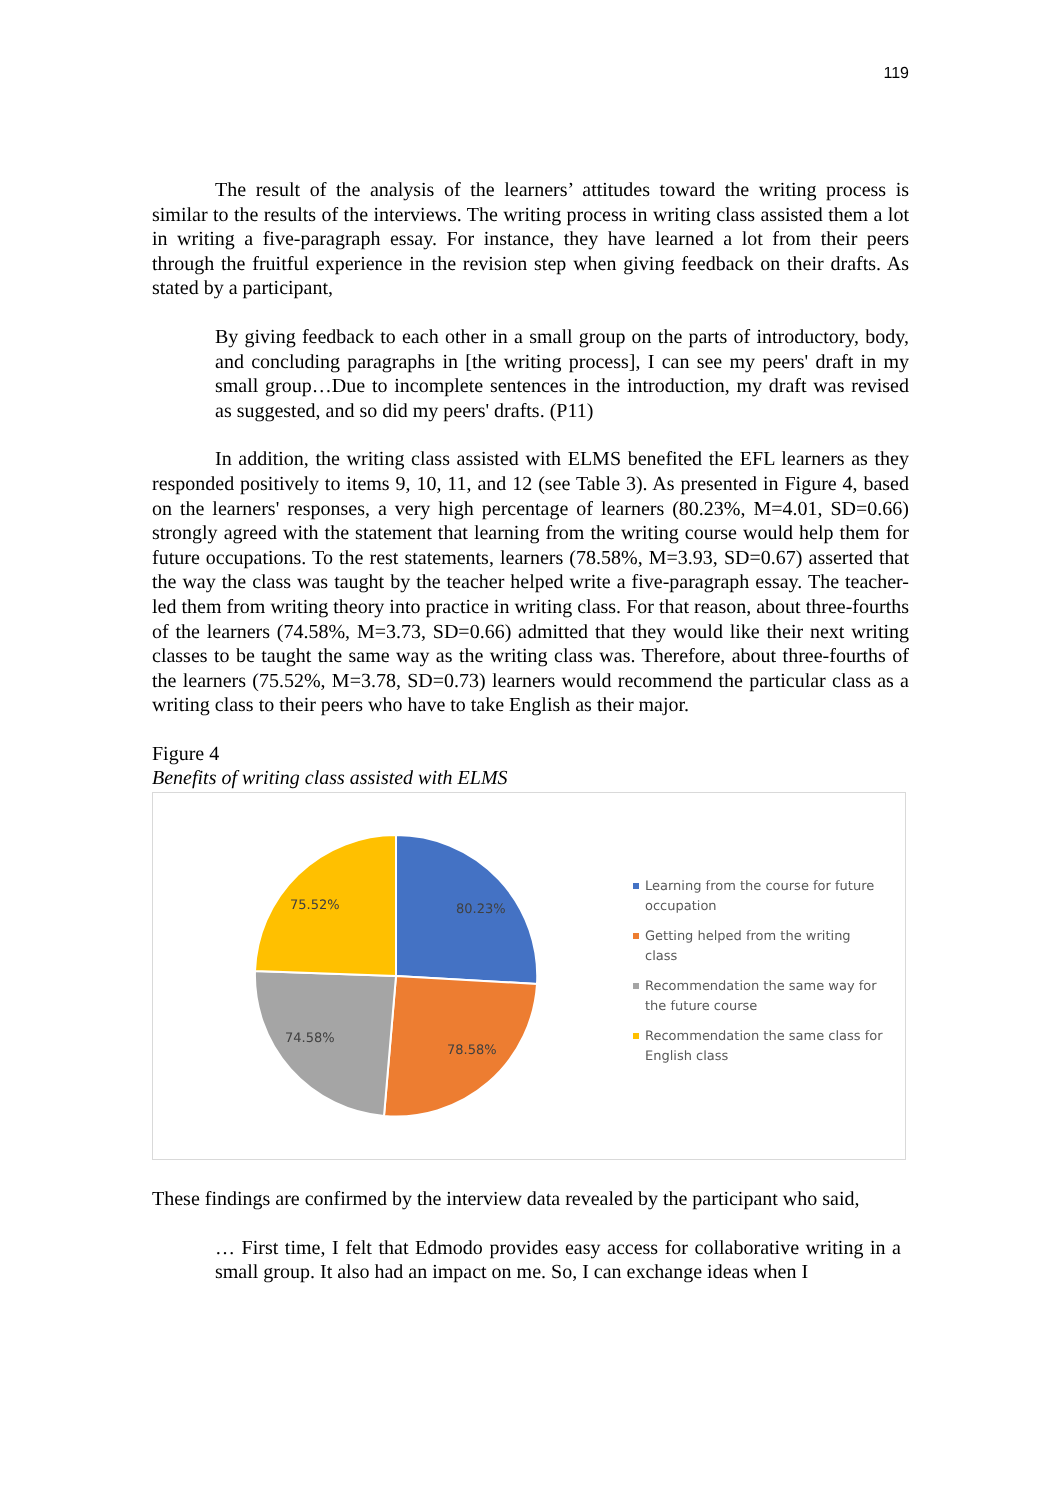119
The result of the analysis of the learners’ attitudes toward the writing process is similar to the results of the interviews. The writing process in writing class assisted them a lot in writing a five-paragraph essay. For instance, they have learned a lot from their peers through the fruitful experience in the revision step when giving feedback on their drafts. As stated by a participant,
By giving feedback to each other in a small group on the parts of introductory, body, and concluding paragraphs in [the writing process], I can see my peers' draft in my small group…Due to incomplete sentences in the introduction, my draft was revised as suggested, and so did my peers' drafts. (P11)
In addition, the writing class assisted with ELMS benefited the EFL learners as they responded positively to items 9, 10, 11, and 12 (see Table 3). As presented in Figure 4, based on the learners' responses, a very high percentage of learners (80.23%, M=4.01, SD=0.66) strongly agreed with the statement that learning from the writing course would help them for future occupations. To the rest statements, learners (78.58%, M=3.93, SD=0.67) asserted that the way the class was taught by the teacher helped write a five-paragraph essay. The teacher-led them from writing theory into practice in writing class. For that reason, about three-fourths of the learners (74.58%, M=3.73, SD=0.66) admitted that they would like their next writing classes to be taught the same way as the writing class was. Therefore, about three-fourths of the learners (75.52%, M=3.78, SD=0.73) learners would recommend the particular class as a writing class to their peers who have to take English as their major.
Figure 4
Benefits of writing class assisted with ELMS
80.23%
78.58%
74.58%
75.52%
Learning from the course for future occupation
Getting helped from the writing class
Recommendation the same way for the future course
Recommendation the same class for English class
These findings are confirmed by the interview data revealed by the participant who said,
… First time, I felt that Edmodo provides easy access for collaborative writing in a small group. It also had an impact on me. So, I can exchange ideas when I